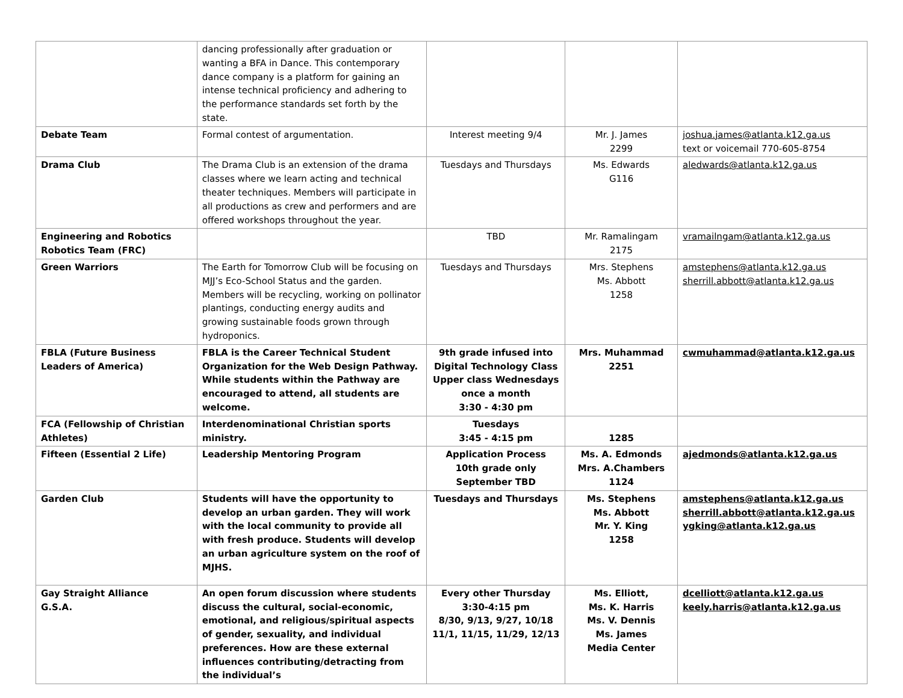| | dancing professionally after graduation or wanting a BFA in Dance. This contemporary dance company is a platform for gaining an intense technical proficiency and adhering to the performance standards set forth by the state. | | | |
| Debate Team | Formal contest of argumentation. | Interest meeting 9/4 | Mr. J. James 2299 | joshua.james@atlanta.k12.ga.us text or voicemail 770-605-8754 |
| Drama Club | The Drama Club is an extension of the drama classes where we learn acting and technical theater techniques. Members will participate in all productions as crew and performers and are offered workshops throughout the year. | Tuesdays and Thursdays | Ms. Edwards G116 | aledwards@atlanta.k12.ga.us |
| Engineering and Robotics Robotics Team (FRC) | | TBD | Mr. Ramalingam 2175 | vramailngam@atlanta.k12.ga.us |
| Green Warriors | The Earth for Tomorrow Club will be focusing on MJJ’s Eco-School Status and the garden. Members will be recycling, working on pollinator plantings, conducting energy audits and growing sustainable foods grown through hydroponics. | Tuesdays and Thursdays | Mrs. Stephens Ms. Abbott 1258 | amstephens@atlanta.k12.ga.us sherrill.abbott@atlanta.k12.ga.us |
| FBLA (Future Business Leaders of America) | FBLA is the Career Technical Student Organization for the Web Design Pathway. While students within the Pathway are encouraged to attend, all students are welcome. | 9th grade infused into Digital Technology Class Upper class Wednesdays once a month 3:30 - 4:30 pm | Mrs. Muhammad 2251 | cwmuhammad@atlanta.k12.ga.us |
| FCA (Fellowship of Christian Athletes) | Interdenominational Christian sports ministry. | Tuesdays 3:45 - 4:15 pm | 1285 | |
| Fifteen (Essential 2 Life) | Leadership Mentoring Program | Application Process 10th grade only September TBD | Ms. A. Edmonds Mrs. A.Chambers 1124 | ajedmonds@atlanta.k12.ga.us |
| Garden Club | Students will have the opportunity to develop an urban garden. They will work with the local community to provide all with fresh produce. Students will develop an urban agriculture system on the roof of MJHS. | Tuesdays and Thursdays | Ms. Stephens Ms. Abbott Mr. Y. King 1258 | amstephens@atlanta.k12.ga.us sherrill.abbott@atlanta.k12.ga.us ygking@atlanta.k12.ga.us |
| Gay Straight Alliance G.S.A. | An open forum discussion where students discuss the cultural, social-economic, emotional, and religious/spiritual aspects of gender, sexuality, and individual preferences. How are these external influences contributing/detracting from the individual’s | Every other Thursday 3:30-4:15 pm 8/30, 9/13, 9/27, 10/18 11/1, 11/15, 11/29, 12/13 | Ms. Elliott, Ms. K. Harris Ms. V. Dennis Ms. James Media Center | dcelliott@atlanta.k12.ga.us keely.harris@atlanta.k12.ga.us |